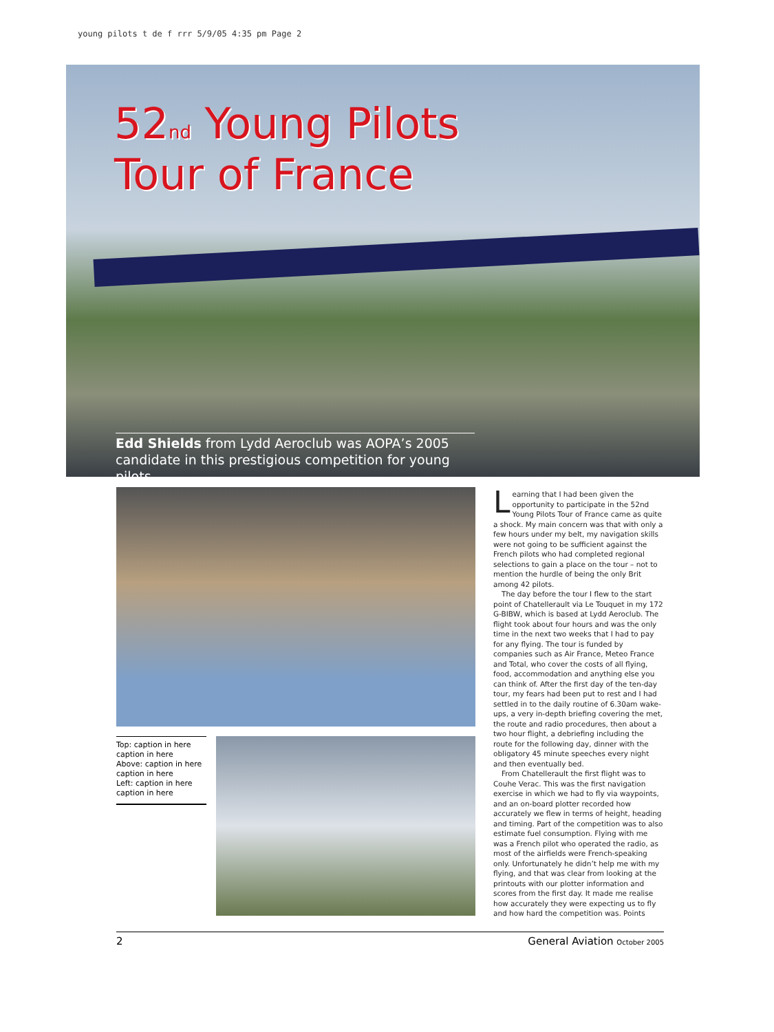young pilots t de f rrr 5/9/05 4:35 pm Page 2
52<sub>nd</sub> Young Pilots
Tour of France
Edd Shields from Lydd Aeroclub was AOPA’s 2005 candidate in this prestigious competition for young pilots
Top: caption in here caption in here
Above: caption in here caption in here
Left: caption in here caption in here
Learning that I had been given the opportunity to participate in the 52nd Young Pilots Tour of France came as quite a shock. My main concern was that with only a few hours under my belt, my navigation skills were not going to be sufficient against the French pilots who had completed regional selections to gain a place on the tour – not to mention the hurdle of being the only Brit among 42 pilots.
The day before the tour I flew to the start point of Chatellerault via Le Touquet in my 172 G-BIBW, which is based at Lydd Aeroclub. The flight took about four hours and was the only time in the next two weeks that I had to pay for any flying. The tour is funded by companies such as Air France, Meteo France and Total, who cover the costs of all flying, food, accommodation and anything else you can think of. After the first day of the ten-day tour, my fears had been put to rest and I had settled in to the daily routine of 6.30am wake-ups, a very in-depth briefing covering the met, the route and radio procedures, then about a two hour flight, a debriefing including the route for the following day, dinner with the obligatory 45 minute speeches every night and then eventually bed.
From Chatellerault the first flight was to Couhe Verac. This was the first navigation exercise in which we had to fly via waypoints, and an on-board plotter recorded how accurately we flew in terms of height, heading and timing. Part of the competition was to also estimate fuel consumption. Flying with me was a French pilot who operated the radio, as most of the airfields were French-speaking only. Unfortunately he didn’t help me with my flying, and that was clear from looking at the printouts with our plotter information and scores from the first day. It made me realise how accurately they were expecting us to fly and how hard the competition was. Points
2 General Aviation October 2005